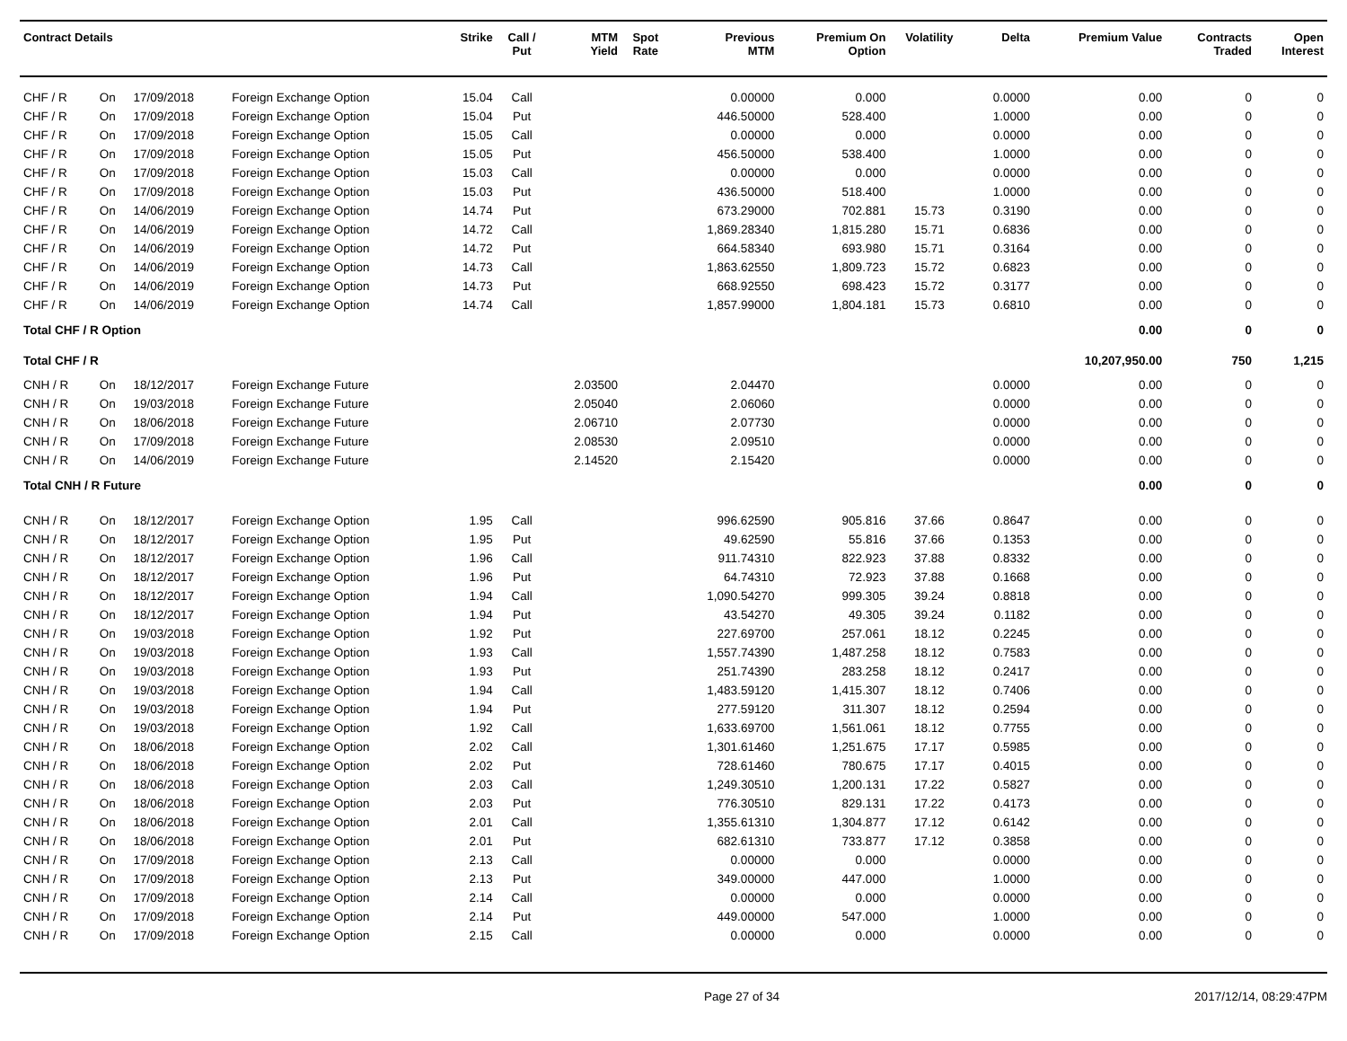| Contract Details | | | | Strike | Call / Put | MTM Yield | Spot Rate | Previous MTM | Premium On Option | Volatility | Delta | Premium Value | Contracts Traded | Open Interest |
| --- | --- | --- | --- | --- | --- | --- | --- | --- | --- | --- | --- | --- | --- | --- |
| CHF / R | On | 17/09/2018 | Foreign Exchange Option | 15.04 | Call | | | 0.00000 | 0.000 | | 0.0000 | 0.00 | 0 | 0 |
| CHF / R | On | 17/09/2018 | Foreign Exchange Option | 15.04 | Put | | | 446.50000 | 528.400 | | 1.0000 | 0.00 | 0 | 0 |
| CHF / R | On | 17/09/2018 | Foreign Exchange Option | 15.05 | Call | | | 0.00000 | 0.000 | | 0.0000 | 0.00 | 0 | 0 |
| CHF / R | On | 17/09/2018 | Foreign Exchange Option | 15.05 | Put | | | 456.50000 | 538.400 | | 1.0000 | 0.00 | 0 | 0 |
| CHF / R | On | 17/09/2018 | Foreign Exchange Option | 15.03 | Call | | | 0.00000 | 0.000 | | 0.0000 | 0.00 | 0 | 0 |
| CHF / R | On | 17/09/2018 | Foreign Exchange Option | 15.03 | Put | | | 436.50000 | 518.400 | | 1.0000 | 0.00 | 0 | 0 |
| CHF / R | On | 14/06/2019 | Foreign Exchange Option | 14.74 | Put | | | 673.29000 | 702.881 | 15.73 | 0.3190 | 0.00 | 0 | 0 |
| CHF / R | On | 14/06/2019 | Foreign Exchange Option | 14.72 | Call | | | 1,869.28340 | 1,815.280 | 15.71 | 0.6836 | 0.00 | 0 | 0 |
| CHF / R | On | 14/06/2019 | Foreign Exchange Option | 14.72 | Put | | | 664.58340 | 693.980 | 15.71 | 0.3164 | 0.00 | 0 | 0 |
| CHF / R | On | 14/06/2019 | Foreign Exchange Option | 14.73 | Call | | | 1,863.62550 | 1,809.723 | 15.72 | 0.6823 | 0.00 | 0 | 0 |
| CHF / R | On | 14/06/2019 | Foreign Exchange Option | 14.73 | Put | | | 668.92550 | 698.423 | 15.72 | 0.3177 | 0.00 | 0 | 0 |
| CHF / R | On | 14/06/2019 | Foreign Exchange Option | 14.74 | Call | | | 1,857.99000 | 1,804.181 | 15.73 | 0.6810 | 0.00 | 0 | 0 |
| Total CHF / R Option | | | | | | | | | | | | 0.00 | 0 | 0 |
| Total CHF / R | | | | | | | | | | | | 10,207,950.00 | 750 | 1,215 |
| CNH / R | On | 18/12/2017 | Foreign Exchange Future | | | 2.03500 | | 2.04470 | | | 0.0000 | 0.00 | 0 | 0 |
| CNH / R | On | 19/03/2018 | Foreign Exchange Future | | | 2.05040 | | 2.06060 | | | 0.0000 | 0.00 | 0 | 0 |
| CNH / R | On | 18/06/2018 | Foreign Exchange Future | | | 2.06710 | | 2.07730 | | | 0.0000 | 0.00 | 0 | 0 |
| CNH / R | On | 17/09/2018 | Foreign Exchange Future | | | 2.08530 | | 2.09510 | | | 0.0000 | 0.00 | 0 | 0 |
| CNH / R | On | 14/06/2019 | Foreign Exchange Future | | | 2.14520 | | 2.15420 | | | 0.0000 | 0.00 | 0 | 0 |
| Total CNH / R Future | | | | | | | | | | | | 0.00 | 0 | 0 |
| CNH / R | On | 18/12/2017 | Foreign Exchange Option | 1.95 | Call | | | 996.62590 | 905.816 | 37.66 | 0.8647 | 0.00 | 0 | 0 |
| CNH / R | On | 18/12/2017 | Foreign Exchange Option | 1.95 | Put | | | 49.62590 | 55.816 | 37.66 | 0.1353 | 0.00 | 0 | 0 |
| CNH / R | On | 18/12/2017 | Foreign Exchange Option | 1.96 | Call | | | 911.74310 | 822.923 | 37.88 | 0.8332 | 0.00 | 0 | 0 |
| CNH / R | On | 18/12/2017 | Foreign Exchange Option | 1.96 | Put | | | 64.74310 | 72.923 | 37.88 | 0.1668 | 0.00 | 0 | 0 |
| CNH / R | On | 18/12/2017 | Foreign Exchange Option | 1.94 | Call | | | 1,090.54270 | 999.305 | 39.24 | 0.8818 | 0.00 | 0 | 0 |
| CNH / R | On | 18/12/2017 | Foreign Exchange Option | 1.94 | Put | | | 43.54270 | 49.305 | 39.24 | 0.1182 | 0.00 | 0 | 0 |
| CNH / R | On | 19/03/2018 | Foreign Exchange Option | 1.92 | Put | | | 227.69700 | 257.061 | 18.12 | 0.2245 | 0.00 | 0 | 0 |
| CNH / R | On | 19/03/2018 | Foreign Exchange Option | 1.93 | Call | | | 1,557.74390 | 1,487.258 | 18.12 | 0.7583 | 0.00 | 0 | 0 |
| CNH / R | On | 19/03/2018 | Foreign Exchange Option | 1.93 | Put | | | 251.74390 | 283.258 | 18.12 | 0.2417 | 0.00 | 0 | 0 |
| CNH / R | On | 19/03/2018 | Foreign Exchange Option | 1.94 | Call | | | 1,483.59120 | 1,415.307 | 18.12 | 0.7406 | 0.00 | 0 | 0 |
| CNH / R | On | 19/03/2018 | Foreign Exchange Option | 1.94 | Put | | | 277.59120 | 311.307 | 18.12 | 0.2594 | 0.00 | 0 | 0 |
| CNH / R | On | 19/03/2018 | Foreign Exchange Option | 1.92 | Call | | | 1,633.69700 | 1,561.061 | 18.12 | 0.7755 | 0.00 | 0 | 0 |
| CNH / R | On | 18/06/2018 | Foreign Exchange Option | 2.02 | Call | | | 1,301.61460 | 1,251.675 | 17.17 | 0.5985 | 0.00 | 0 | 0 |
| CNH / R | On | 18/06/2018 | Foreign Exchange Option | 2.02 | Put | | | 728.61460 | 780.675 | 17.17 | 0.4015 | 0.00 | 0 | 0 |
| CNH / R | On | 18/06/2018 | Foreign Exchange Option | 2.03 | Call | | | 1,249.30510 | 1,200.131 | 17.22 | 0.5827 | 0.00 | 0 | 0 |
| CNH / R | On | 18/06/2018 | Foreign Exchange Option | 2.03 | Put | | | 776.30510 | 829.131 | 17.22 | 0.4173 | 0.00 | 0 | 0 |
| CNH / R | On | 18/06/2018 | Foreign Exchange Option | 2.01 | Call | | | 1,355.61310 | 1,304.877 | 17.12 | 0.6142 | 0.00 | 0 | 0 |
| CNH / R | On | 18/06/2018 | Foreign Exchange Option | 2.01 | Put | | | 682.61310 | 733.877 | 17.12 | 0.3858 | 0.00 | 0 | 0 |
| CNH / R | On | 17/09/2018 | Foreign Exchange Option | 2.13 | Call | | | 0.00000 | 0.000 | | 0.0000 | 0.00 | 0 | 0 |
| CNH / R | On | 17/09/2018 | Foreign Exchange Option | 2.13 | Put | | | 349.00000 | 447.000 | | 1.0000 | 0.00 | 0 | 0 |
| CNH / R | On | 17/09/2018 | Foreign Exchange Option | 2.14 | Call | | | 0.00000 | 0.000 | | 0.0000 | 0.00 | 0 | 0 |
| CNH / R | On | 17/09/2018 | Foreign Exchange Option | 2.14 | Put | | | 449.00000 | 547.000 | | 1.0000 | 0.00 | 0 | 0 |
| CNH / R | On | 17/09/2018 | Foreign Exchange Option | 2.15 | Call | | | 0.00000 | 0.000 | | 0.0000 | 0.00 | 0 | 0 |
Page 27 of 34 2017/12/14, 08:29:47PM